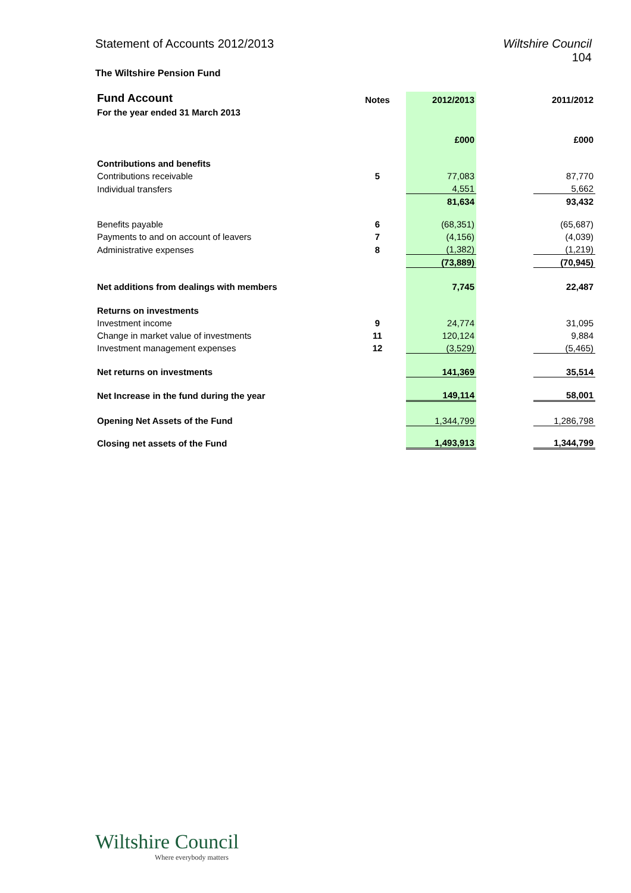Statement of Accounts 2012/2013
Wiltshire Council
104
The Wiltshire Pension Fund
| Fund Account | Notes | 2012/2013 | | 2011/2012 |
| For the year ended 31 March 2013 | | | | |
| | | £000 | | £000 |
| Contributions and benefits | | | | |
| Contributions receivable | 5 | 77,083 | | 87,770 |
| Individual transfers | | 4,551 | | 5,662 |
| | | 81,634 | | 93,432 |
| Benefits payable | 6 | (68,351) | | (65,687) |
| Payments to and on account of leavers | 7 | (4,156) | | (4,039) |
| Administrative expenses | 8 | (1,382) | | (1,219) |
| | | (73,889) | | (70,945) |
| Net additions from dealings with members | | 7,745 | | 22,487 |
| Returns on investments | | | | |
| Investment income | 9 | 24,774 | | 31,095 |
| Change in market value of investments | 11 | 120,124 | | 9,884 |
| Investment management expenses | 12 | (3,529) | | (5,465) |
| Net returns on investments | | 141,369 | | 35,514 |
| Net Increase in the fund during the year | | 149,114 | | 58,001 |
| Opening Net Assets of the Fund | | 1,344,799 | | 1,286,798 |
| Closing net assets of the Fund | | 1,493,913 | | 1,344,799 |
Wiltshire Council
Where everybody matters